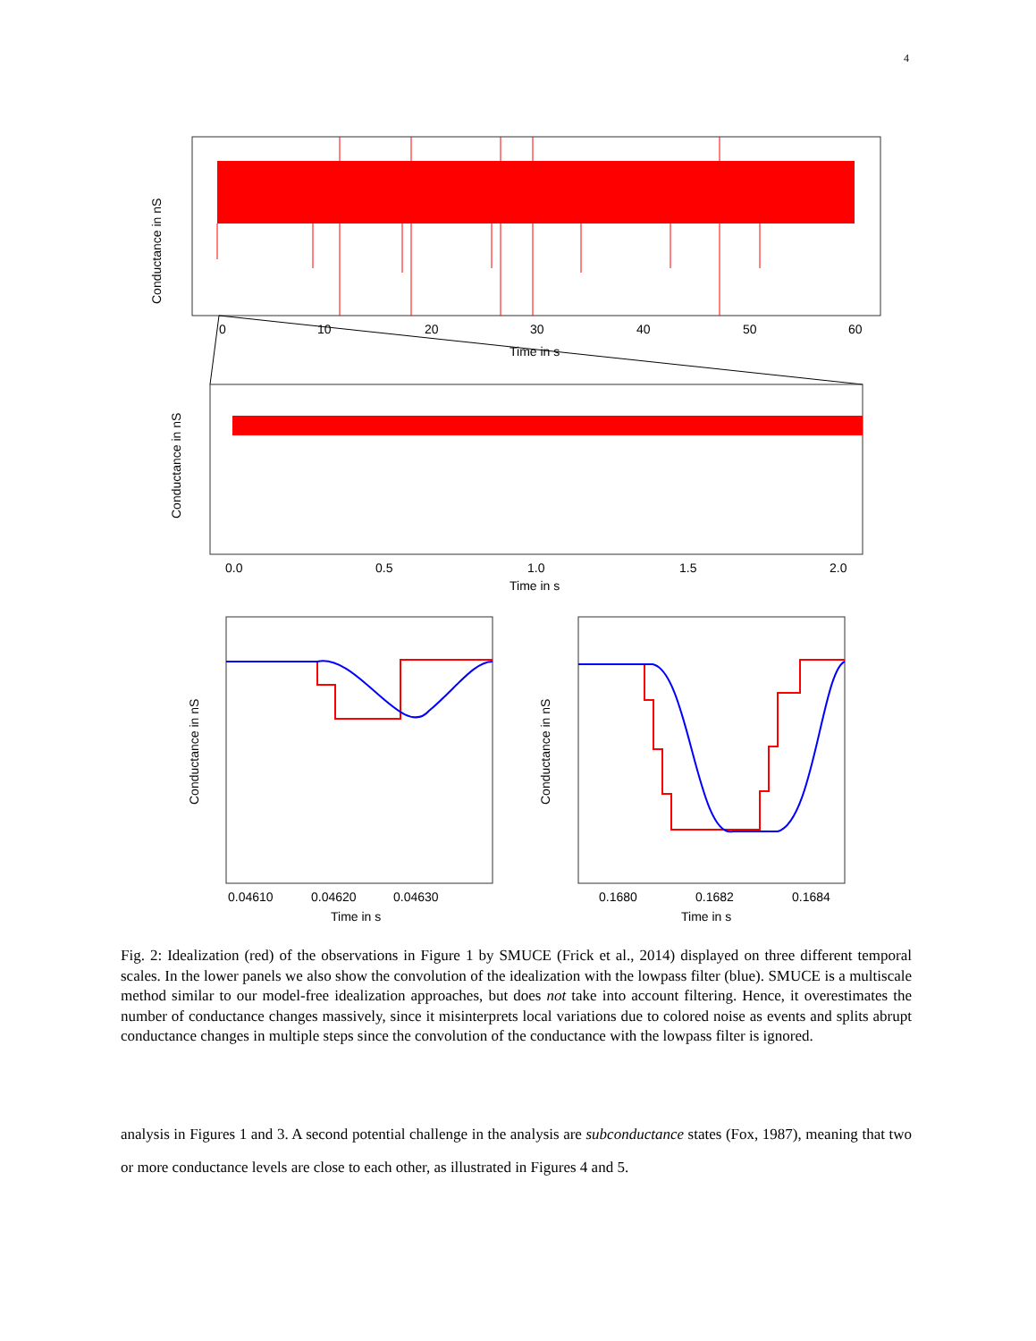4
0
10
20
30
40
50
60
Time in s
Conductance in nS
0.0
0.5
1.0
1.5
2.0
Time in s
Conductance in nS
0.04610
0.04620
0.04630
Time in s
Conductance in nS
0.1680
0.1682
0.1684
Time in s
Conductance in nS
Fig. 2: Idealization (red) of the observations in Figure 1 by SMUCE (Frick et al., 2014) displayed on three different temporal scales. In the lower panels we also show the convolution of the idealization with the lowpass filter (blue). SMUCE is a multiscale method similar to our model-free idealization approaches, but does not take into account filtering. Hence, it overestimates the number of conductance changes massively, since it misinterprets local variations due to colored noise as events and splits abrupt conductance changes in multiple steps since the convolution of the conductance with the lowpass filter is ignored.
analysis in Figures 1 and 3. A second potential challenge in the analysis are subconductance states (Fox, 1987), meaning that two or more conductance levels are close to each other, as illustrated in Figures 4 and 5.